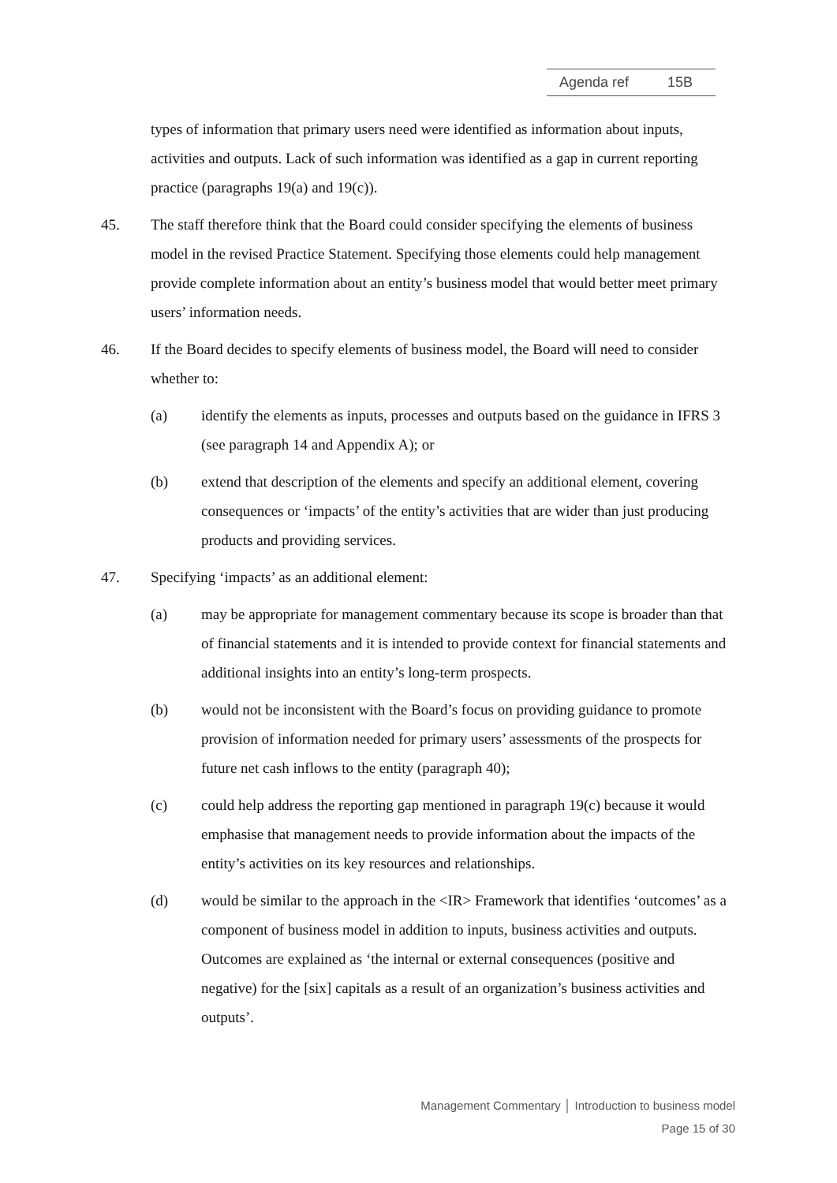Agenda ref 15B
types of information that primary users need were identified as information about inputs, activities and outputs. Lack of such information was identified as a gap in current reporting practice (paragraphs 19(a) and 19(c)).
45. The staff therefore think that the Board could consider specifying the elements of business model in the revised Practice Statement. Specifying those elements could help management provide complete information about an entity’s business model that would better meet primary users’ information needs.
46. If the Board decides to specify elements of business model, the Board will need to consider whether to:
(a) identify the elements as inputs, processes and outputs based on the guidance in IFRS 3 (see paragraph 14 and Appendix A); or
(b) extend that description of the elements and specify an additional element, covering consequences or ‘impacts’ of the entity’s activities that are wider than just producing products and providing services.
47. Specifying ‘impacts’ as an additional element:
(a) may be appropriate for management commentary because its scope is broader than that of financial statements and it is intended to provide context for financial statements and additional insights into an entity’s long-term prospects.
(b) would not be inconsistent with the Board’s focus on providing guidance to promote provision of information needed for primary users’ assessments of the prospects for future net cash inflows to the entity (paragraph 40);
(c) could help address the reporting gap mentioned in paragraph 19(c) because it would emphasise that management needs to provide information about the impacts of the entity’s activities on its key resources and relationships.
(d) would be similar to the approach in the <IR> Framework that identifies ‘outcomes’ as a component of business model in addition to inputs, business activities and outputs. Outcomes are explained as ‘the internal or external consequences (positive and negative) for the [six] capitals as a result of an organization’s business activities and outputs’.
Management Commentary │ Introduction to business model
Page 15 of 30